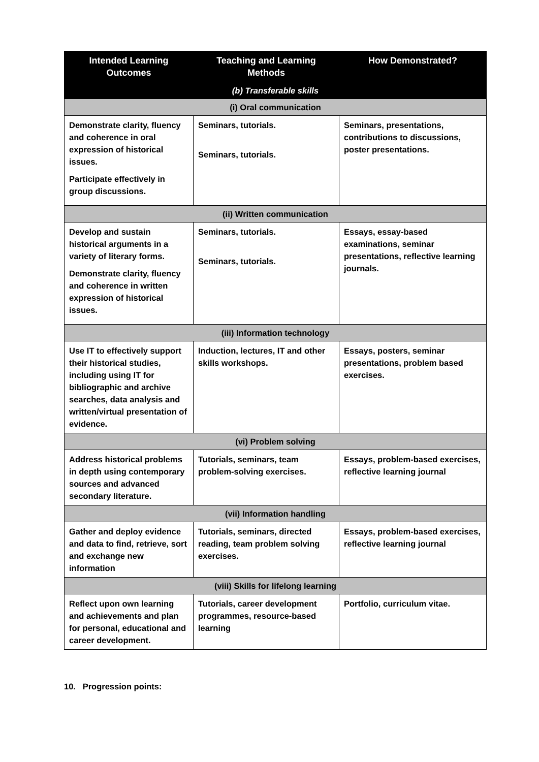| Intended Learning Outcomes | Teaching and Learning Methods | How Demonstrated? |
| --- | --- | --- |
| (b) Transferable skills | | |
| (i) Oral communication | | |
| Demonstrate clarity, fluency and coherence in oral expression of historical issues. Participate effectively in group discussions. | Seminars, tutorials. Seminars, tutorials. | Seminars, presentations, contributions to discussions, poster presentations. |
| (ii) Written communication | | |
| Develop and sustain historical arguments in a variety of literary forms. Demonstrate clarity, fluency and coherence in written expression of historical issues. | Seminars, tutorials. Seminars, tutorials. | Essays, essay-based examinations, seminar presentations, reflective learning journals. |
| (iii) Information technology | | |
| Use IT to effectively support their historical studies, including using IT for bibliographic and archive searches, data analysis and written/virtual presentation of evidence. | Induction, lectures, IT and other skills workshops. | Essays, posters, seminar presentations, problem based exercises. |
| (vi) Problem solving | | |
| Address historical problems in depth using contemporary sources and advanced secondary literature. | Tutorials, seminars, team problem-solving exercises. | Essays, problem-based exercises, reflective learning journal |
| (vii) Information handling | | |
| Gather and deploy evidence and data to find, retrieve, sort and exchange new information | Tutorials, seminars, directed reading, team problem solving exercises. | Essays, problem-based exercises, reflective learning journal |
| (viii) Skills for lifelong learning | | |
| Reflect upon own learning and achievements and plan for personal, educational and career development. | Tutorials, career development programmes, resource-based learning | Portfolio, curriculum vitae. |
10. Progression points: